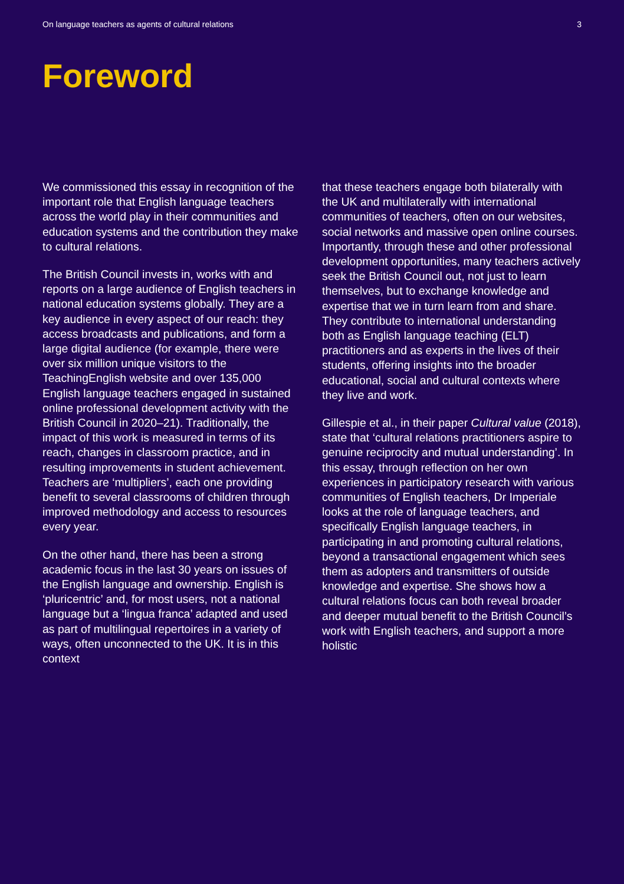On language teachers as agents of cultural relations 3
Foreword
We commissioned this essay in recognition of the important role that English language teachers across the world play in their communities and education systems and the contribution they make to cultural relations.
The British Council invests in, works with and reports on a large audience of English teachers in national education systems globally. They are a key audience in every aspect of our reach: they access broadcasts and publications, and form a large digital audience (for example, there were over six million unique visitors to the TeachingEnglish website and over 135,000 English language teachers engaged in sustained online professional development activity with the British Council in 2020–21). Traditionally, the impact of this work is measured in terms of its reach, changes in classroom practice, and in resulting improvements in student achievement. Teachers are ‘multipliers’, each one providing benefit to several classrooms of children through improved methodology and access to resources every year.
On the other hand, there has been a strong academic focus in the last 30 years on issues of the English language and ownership. English is ‘pluricentric’ and, for most users, not a national language but a ‘lingua franca’ adapted and used as part of multilingual repertoires in a variety of ways, often unconnected to the UK. It is in this context
that these teachers engage both bilaterally with the UK and multilaterally with international communities of teachers, often on our websites, social networks and massive open online courses. Importantly, through these and other professional development opportunities, many teachers actively seek the British Council out, not just to learn themselves, but to exchange knowledge and expertise that we in turn learn from and share. They contribute to international understanding both as English language teaching (ELT) practitioners and as experts in the lives of their students, offering insights into the broader educational, social and cultural contexts where they live and work.
Gillespie et al., in their paper Cultural value (2018), state that ‘cultural relations practitioners aspire to genuine reciprocity and mutual understanding’. In this essay, through reflection on her own experiences in participatory research with various communities of English teachers, Dr Imperiale looks at the role of language teachers, and specifically English language teachers, in participating in and promoting cultural relations, beyond a transactional engagement which sees them as adopters and transmitters of outside knowledge and expertise. She shows how a cultural relations focus can both reveal broader and deeper mutual benefit to the British Council’s work with English teachers, and support a more holistic